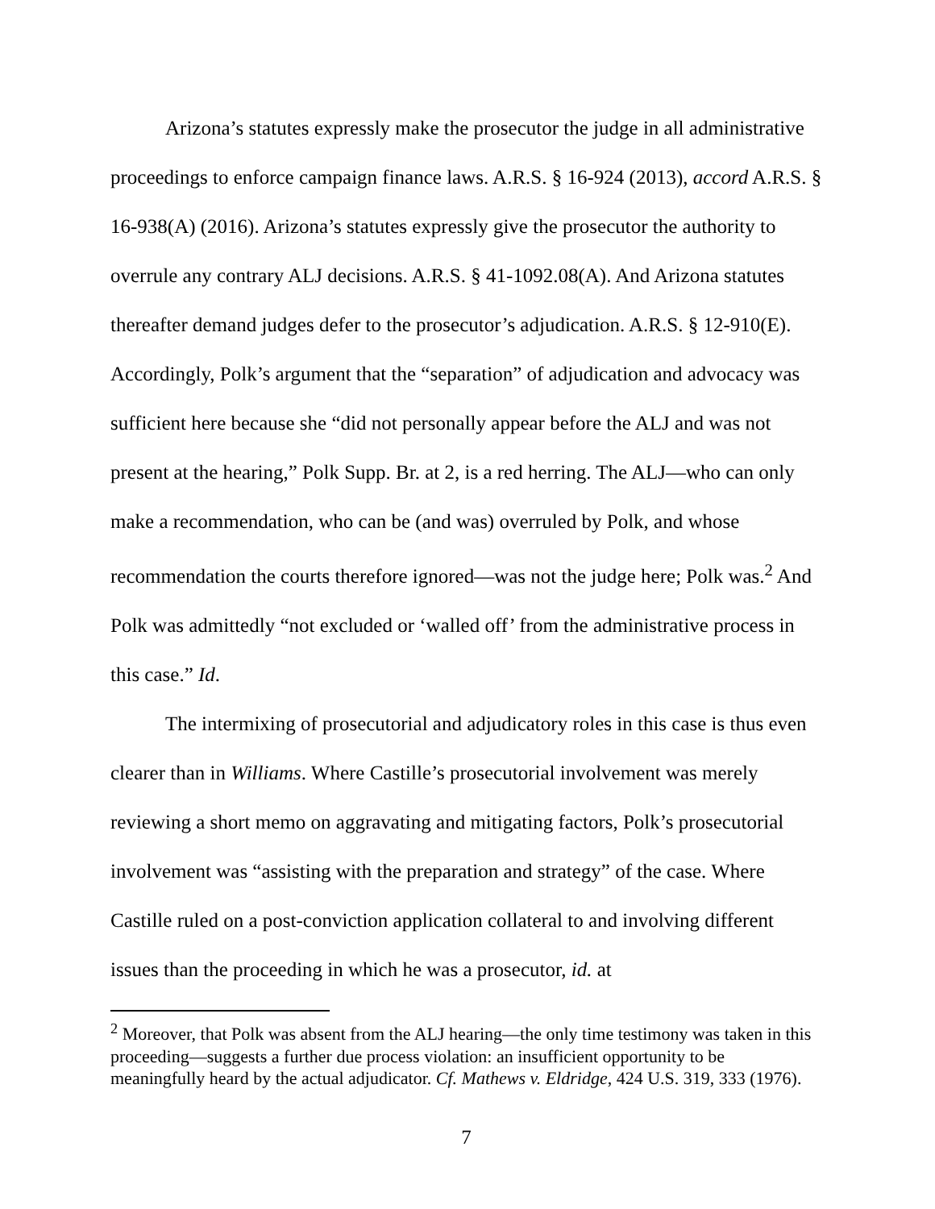Arizona’s statutes expressly make the prosecutor the judge in all administrative proceedings to enforce campaign finance laws. A.R.S. § 16-924 (2013), accord A.R.S. § 16-938(A) (2016). Arizona’s statutes expressly give the prosecutor the authority to overrule any contrary ALJ decisions. A.R.S. § 41-1092.08(A). And Arizona statutes thereafter demand judges defer to the prosecutor’s adjudication. A.R.S. § 12-910(E). Accordingly, Polk’s argument that the “separation” of adjudication and advocacy was sufficient here because she “did not personally appear before the ALJ and was not present at the hearing,” Polk Supp. Br. at 2, is a red herring. The ALJ—who can only make a recommendation, who can be (and was) overruled by Polk, and whose recommendation the courts therefore ignored—was not the judge here; Polk was.<sup>2</sup> And Polk was admittedly “not excluded or ‘walled off’ from the administrative process in this case.” Id.
The intermixing of prosecutorial and adjudicatory roles in this case is thus even clearer than in Williams. Where Castille’s prosecutorial involvement was merely reviewing a short memo on aggravating and mitigating factors, Polk’s prosecutorial involvement was “assisting with the preparation and strategy” of the case. Where Castille ruled on a post-conviction application collateral to and involving different issues than the proceeding in which he was a prosecutor, id. at
<sup>2</sup> Moreover, that Polk was absent from the ALJ hearing—the only time testimony was taken in this proceeding—suggests a further due process violation: an insufficient opportunity to be meaningfully heard by the actual adjudicator. Cf. Mathews v. Eldridge, 424 U.S. 319, 333 (1976).
7